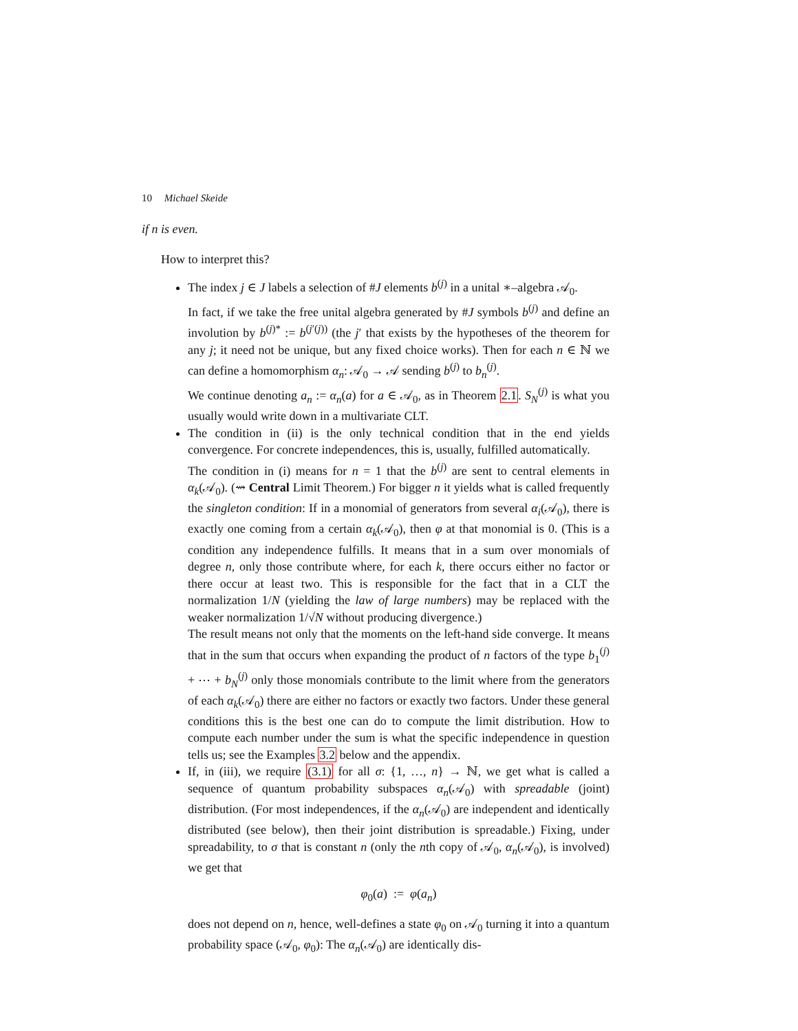10 Michael Skeide
if n is even.
How to interpret this?
The index j ∈ J labels a selection of #J elements b<sup>(j)</sup> in a unital ∗–algebra 𝒜<sub>0</sub>.
In fact, if we take the free unital algebra generated by #J symbols b<sup>(j)</sup> and define an involution by b<sup>(j)*</sup> := b<sup>(j′(j))</sup> (the j′ that exists by the hypotheses of the theorem for any j; it need not be unique, but any fixed choice works). Then for each n ∈ ℕ we can define a homomorphism α<sub>n</sub>: 𝒜<sub>0</sub> → 𝒜 sending b<sup>(j)</sup> to b<sub>n</sub><sup>(j)</sup>.
We continue denoting a<sub>n</sub> := α<sub>n</sub>(a) for a ∈ 𝒜<sub>0</sub>, as in Theorem 2.1. S<sub>N</sub><sup>(j)</sup> is what you usually would write down in a multivariate CLT.
The condition in (ii) is the only technical condition that in the end yields convergence. For concrete independences, this is, usually, fulfilled automatically.
The condition in (i) means for n = 1 that the b<sup>(j)</sup> are sent to central elements in α<sub>k</sub>(𝒜<sub>0</sub>). (⇝ Central Limit Theorem.) For bigger n it yields what is called frequently the singleton condition: If in a monomial of generators from several α<sub>i</sub>(𝒜<sub>0</sub>), there is exactly one coming from a certain α<sub>k</sub>(𝒜<sub>0</sub>), then φ at that monomial is 0. (This is a condition any independence fulfills. It means that in a sum over monomials of degree n, only those contribute where, for each k, there occurs either no factor or there occur at least two. This is responsible for the fact that in a CLT the normalization 1/N (yielding the law of large numbers) may be replaced with the weaker normalization 1/√N without producing divergence.)
The result means not only that the moments on the left-hand side converge. It means that in the sum that occurs when expanding the product of n factors of the type b<sub>1</sub><sup>(j)</sup> + ⋯ + b<sub>N</sub><sup>(j)</sup> only those monomials contribute to the limit where from the generators of each α<sub>k</sub>(𝒜<sub>0</sub>) there are either no factors or exactly two factors. Under these general conditions this is the best one can do to compute the limit distribution. How to compute each number under the sum is what the specific independence in question tells us; see the Examples 3.2 below and the appendix.
If, in (iii), we require (3.1) for all σ: {1, …, n} → ℕ, we get what is called a sequence of quantum probability subspaces α<sub>n</sub>(𝒜<sub>0</sub>) with spreadable (joint) distribution. (For most independences, if the α<sub>n</sub>(𝒜<sub>0</sub>) are independent and identically distributed (see below), then their joint distribution is spreadable.) Fixing, under spreadability, to σ that is constant n (only the nth copy of 𝒜<sub>0</sub>, α<sub>n</sub>(𝒜<sub>0</sub>), is involved) we get that
φ<sub>0</sub>(a) := φ(a<sub>n</sub>)
does not depend on n, hence, well-defines a state φ<sub>0</sub> on 𝒜<sub>0</sub> turning it into a quantum probability space (𝒜<sub>0</sub>, φ<sub>0</sub>): The α<sub>n</sub>(𝒜<sub>0</sub>) are identically dis-